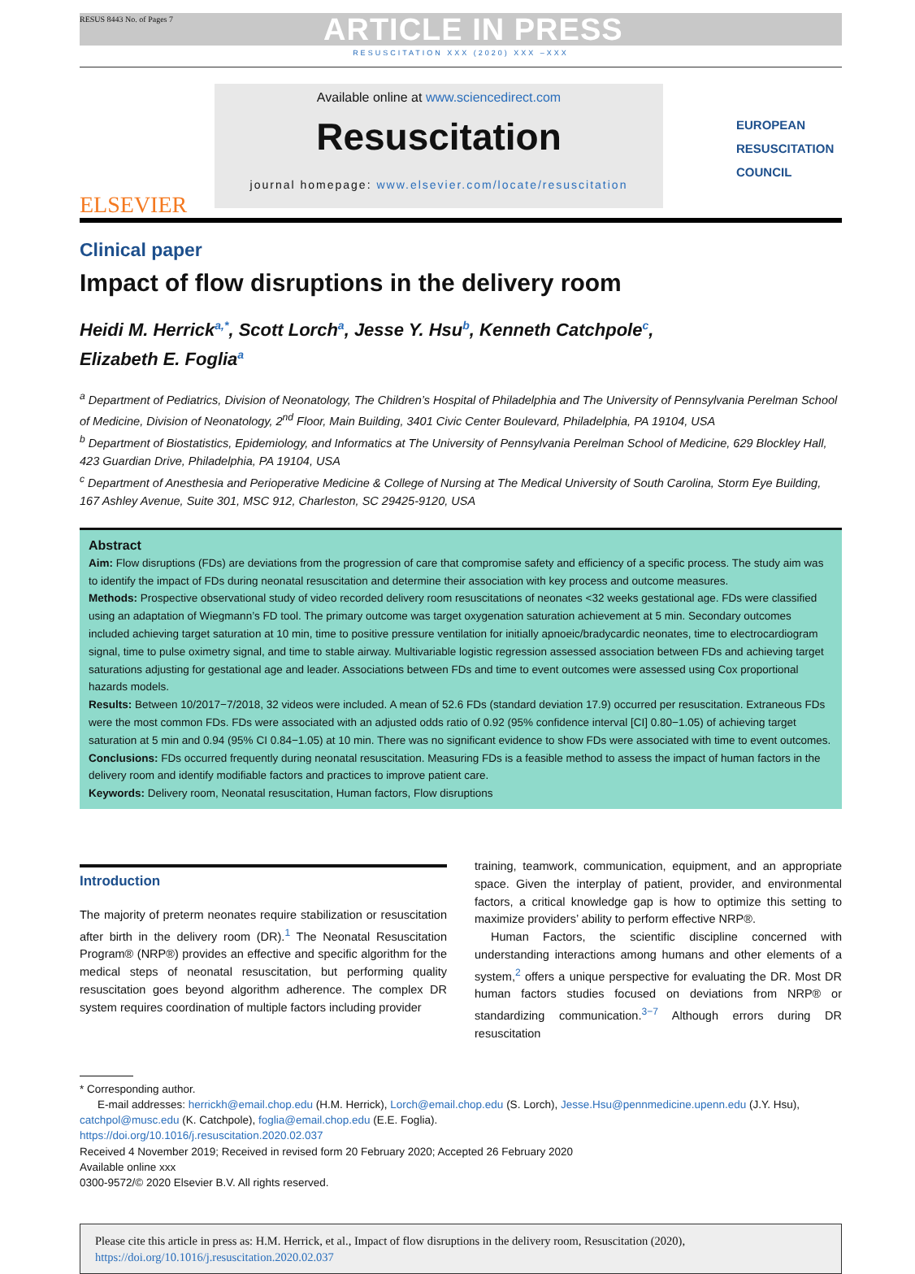RESUS 8443 No. of Pages 7
ARTICLE IN PRESS
RESUSCITATION XXX (2020) XXX –XXX
ELSEVIER
Available online at www.sciencedirect.com
Resuscitation
journal homepage: www.elsevier.com/locate/resuscitation
EUROPEAN
RESUSCITATION
COUNCIL
Clinical paper
Impact of flow disruptions in the delivery room
Heidi M. Herrick<sup>a,*</sup>, Scott Lorch<sup>a</sup>, Jesse Y. Hsu<sup>b</sup>, Kenneth Catchpole<sup>c</sup>,
Elizabeth E. Foglia<sup>a</sup>
<sup>a</sup> Department of Pediatrics, Division of Neonatology, The Children’s Hospital of Philadelphia and The University of Pennsylvania Perelman School of Medicine, Division of Neonatology, 2<sup>nd</sup> Floor, Main Building, 3401 Civic Center Boulevard, Philadelphia, PA 19104, USA
<sup>b</sup> Department of Biostatistics, Epidemiology, and Informatics at The University of Pennsylvania Perelman School of Medicine, 629 Blockley Hall, 423 Guardian Drive, Philadelphia, PA 19104, USA
<sup>c</sup> Department of Anesthesia and Perioperative Medicine & College of Nursing at The Medical University of South Carolina, Storm Eye Building, 167 Ashley Avenue, Suite 301, MSC 912, Charleston, SC 29425-9120, USA
Abstract
Aim: Flow disruptions (FDs) are deviations from the progression of care that compromise safety and efficiency of a specific process. The study aim was to identify the impact of FDs during neonatal resuscitation and determine their association with key process and outcome measures.
Methods: Prospective observational study of video recorded delivery room resuscitations of neonates <32 weeks gestational age. FDs were classified using an adaptation of Wiegmann’s FD tool. The primary outcome was target oxygenation saturation achievement at 5 min. Secondary outcomes included achieving target saturation at 10 min, time to positive pressure ventilation for initially apnoeic/bradycardic neonates, time to electrocardiogram signal, time to pulse oximetry signal, and time to stable airway. Multivariable logistic regression assessed association between FDs and achieving target saturations adjusting for gestational age and leader. Associations between FDs and time to event outcomes were assessed using Cox proportional hazards models.
Results: Between 10/2017−7/2018, 32 videos were included. A mean of 52.6 FDs (standard deviation 17.9) occurred per resuscitation. Extraneous FDs were the most common FDs. FDs were associated with an adjusted odds ratio of 0.92 (95% confidence interval [CI] 0.80−1.05) of achieving target saturation at 5 min and 0.94 (95% CI 0.84−1.05) at 10 min. There was no significant evidence to show FDs were associated with time to event outcomes.
Conclusions: FDs occurred frequently during neonatal resuscitation. Measuring FDs is a feasible method to assess the impact of human factors in the delivery room and identify modifiable factors and practices to improve patient care.
Keywords: Delivery room, Neonatal resuscitation, Human factors, Flow disruptions
Introduction
The majority of preterm neonates require stabilization or resuscitation after birth in the delivery room (DR).<sup>1</sup> The Neonatal Resuscitation Program® (NRP®) provides an effective and specific algorithm for the medical steps of neonatal resuscitation, but performing quality resuscitation goes beyond algorithm adherence. The complex DR system requires coordination of multiple factors including provider
training, teamwork, communication, equipment, and an appropriate space. Given the interplay of patient, provider, and environmental factors, a critical knowledge gap is how to optimize this setting to maximize providers’ ability to perform effective NRP®.
Human Factors, the scientific discipline concerned with understanding interactions among humans and other elements of a system,<sup>2</sup> offers a unique perspective for evaluating the DR. Most DR human factors studies focused on deviations from NRP® or standardizing communication.<sup>3−7</sup> Although errors during DR resuscitation
* Corresponding author.
E-mail addresses: herrickh@email.chop.edu (H.M. Herrick), Lorch@email.chop.edu (S. Lorch), Jesse.Hsu@pennmedicine.upenn.edu (J.Y. Hsu),
catchpol@musc.edu (K. Catchpole), foglia@email.chop.edu (E.E. Foglia).
https://doi.org/10.1016/j.resuscitation.2020.02.037
Received 4 November 2019; Received in revised form 20 February 2020; Accepted 26 February 2020
Available online xxx
0300-9572/© 2020 Elsevier B.V. All rights reserved.
Please cite this article in press as: H.M. Herrick, et al., Impact of flow disruptions in the delivery room, Resuscitation (2020), https://doi.org/10.1016/j.resuscitation.2020.02.037